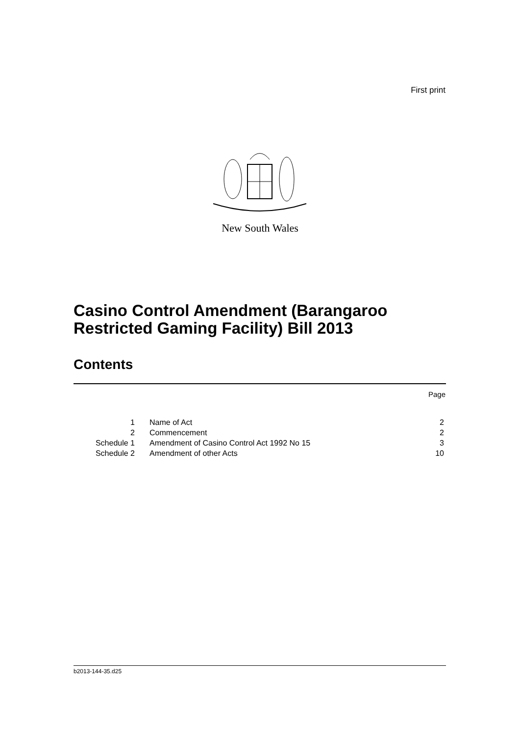First print
New South Wales
Casino Control Amendment (Barangaroo Restricted Gaming Facility) Bill 2013
Contents
Page
| 1 | Name of Act | 2 |
| 2 | Commencement | 2 |
| Schedule 1 | Amendment of Casino Control Act 1992 No 15 | 3 |
| Schedule 2 | Amendment of other Acts | 10 |
b2013-144-35.d25